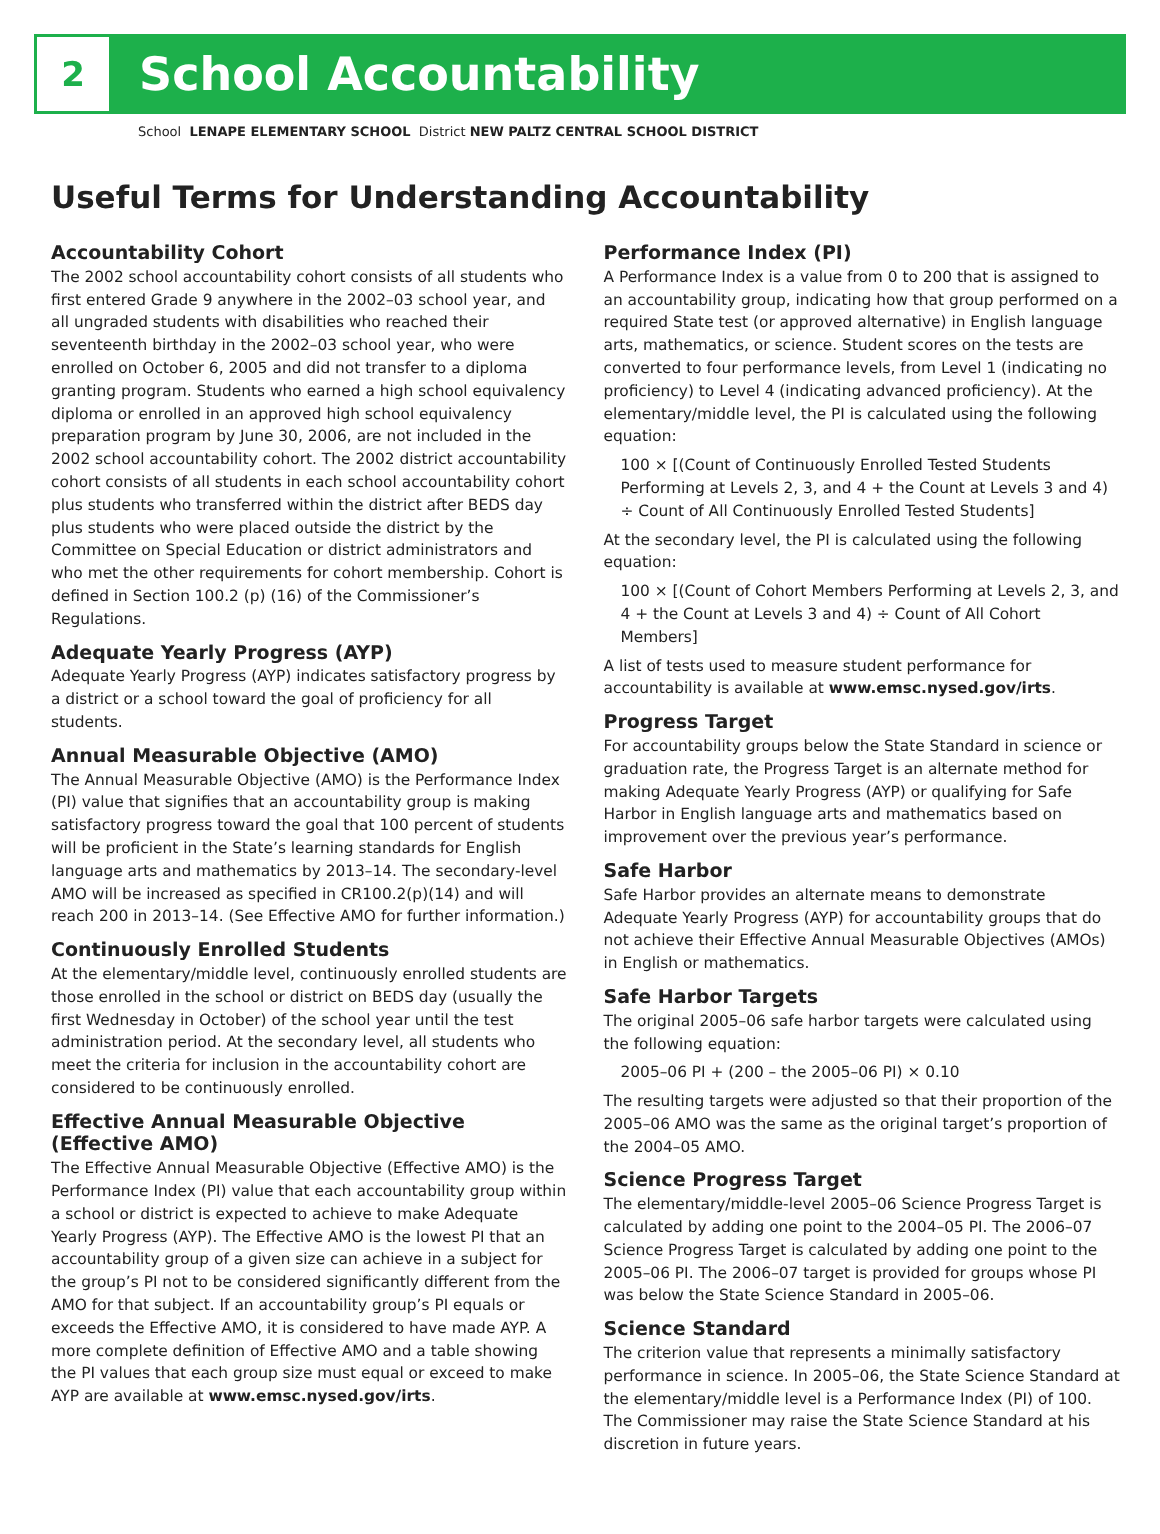2
School Accountability
School LENAPE ELEMENTARY SCHOOL District NEW PALTZ CENTRAL SCHOOL DISTRICT
Useful Terms for Understanding Accountability
Accountability Cohort
The 2002 school accountability cohort consists of all students who first entered Grade 9 anywhere in the 2002–03 school year, and all ungraded students with disabilities who reached their seventeenth birthday in the 2002–03 school year, who were enrolled on October 6, 2005 and did not transfer to a diploma granting program. Students who earned a high school equivalency diploma or enrolled in an approved high school equivalency preparation program by June 30, 2006, are not included in the 2002 school accountability cohort. The 2002 district accountability cohort consists of all students in each school accountability cohort plus students who transferred within the district after BEDS day plus students who were placed outside the district by the Committee on Special Education or district administrators and who met the other requirements for cohort membership. Cohort is defined in Section 100.2 (p) (16) of the Commissioner’s Regulations.
Adequate Yearly Progress (AYP)
Adequate Yearly Progress (AYP) indicates satisfactory progress by a district or a school toward the goal of proficiency for all students.
Annual Measurable Objective (AMO)
The Annual Measurable Objective (AMO) is the Performance Index (PI) value that signifies that an accountability group is making satisfactory progress toward the goal that 100 percent of students will be proficient in the State’s learning standards for English language arts and mathematics by 2013–14. The secondary-level AMO will be increased as specified in CR100.2(p)(14) and will reach 200 in 2013–14. (See Effective AMO for further information.)
Continuously Enrolled Students
At the elementary/middle level, continuously enrolled students are those enrolled in the school or district on BEDS day (usually the first Wednesday in October) of the school year until the test administration period. At the secondary level, all students who meet the criteria for inclusion in the accountability cohort are considered to be continuously enrolled.
Effective Annual Measurable Objective (Effective AMO)
The Effective Annual Measurable Objective (Effective AMO) is the Performance Index (PI) value that each accountability group within a school or district is expected to achieve to make Adequate Yearly Progress (AYP). The Effective AMO is the lowest PI that an accountability group of a given size can achieve in a subject for the group’s PI not to be considered significantly different from the AMO for that subject. If an accountability group’s PI equals or exceeds the Effective AMO, it is considered to have made AYP. A more complete definition of Effective AMO and a table showing the PI values that each group size must equal or exceed to make AYP are available at www.emsc.nysed.gov/irts.
Performance Index (PI)
A Performance Index is a value from 0 to 200 that is assigned to an accountability group, indicating how that group performed on a required State test (or approved alternative) in English language arts, mathematics, or science. Student scores on the tests are converted to four performance levels, from Level 1 (indicating no proficiency) to Level 4 (indicating advanced proficiency). At the elementary/middle level, the PI is calculated using the following equation:
100 × [(Count of Continuously Enrolled Tested Students Performing at Levels 2, 3, and 4 + the Count at Levels 3 and 4) ÷ Count of All Continuously Enrolled Tested Students]
At the secondary level, the PI is calculated using the following equation:
100 × [(Count of Cohort Members Performing at Levels 2, 3, and 4 + the Count at Levels 3 and 4) ÷ Count of All Cohort Members]
A list of tests used to measure student performance for accountability is available at www.emsc.nysed.gov/irts.
Progress Target
For accountability groups below the State Standard in science or graduation rate, the Progress Target is an alternate method for making Adequate Yearly Progress (AYP) or qualifying for Safe Harbor in English language arts and mathematics based on improvement over the previous year’s performance.
Safe Harbor
Safe Harbor provides an alternate means to demonstrate Adequate Yearly Progress (AYP) for accountability groups that do not achieve their Effective Annual Measurable Objectives (AMOs) in English or mathematics.
Safe Harbor Targets
The original 2005–06 safe harbor targets were calculated using the following equation:
2005–06 PI + (200 – the 2005–06 PI) × 0.10
The resulting targets were adjusted so that their proportion of the 2005–06 AMO was the same as the original target’s proportion of the 2004–05 AMO.
Science Progress Target
The elementary/middle-level 2005–06 Science Progress Target is calculated by adding one point to the 2004–05 PI. The 2006–07 Science Progress Target is calculated by adding one point to the 2005–06 PI. The 2006–07 target is provided for groups whose PI was below the State Science Standard in 2005–06.
Science Standard
The criterion value that represents a minimally satisfactory performance in science. In 2005–06, the State Science Standard at the elementary/middle level is a Performance Index (PI) of 100. The Commissioner may raise the State Science Standard at his discretion in future years.